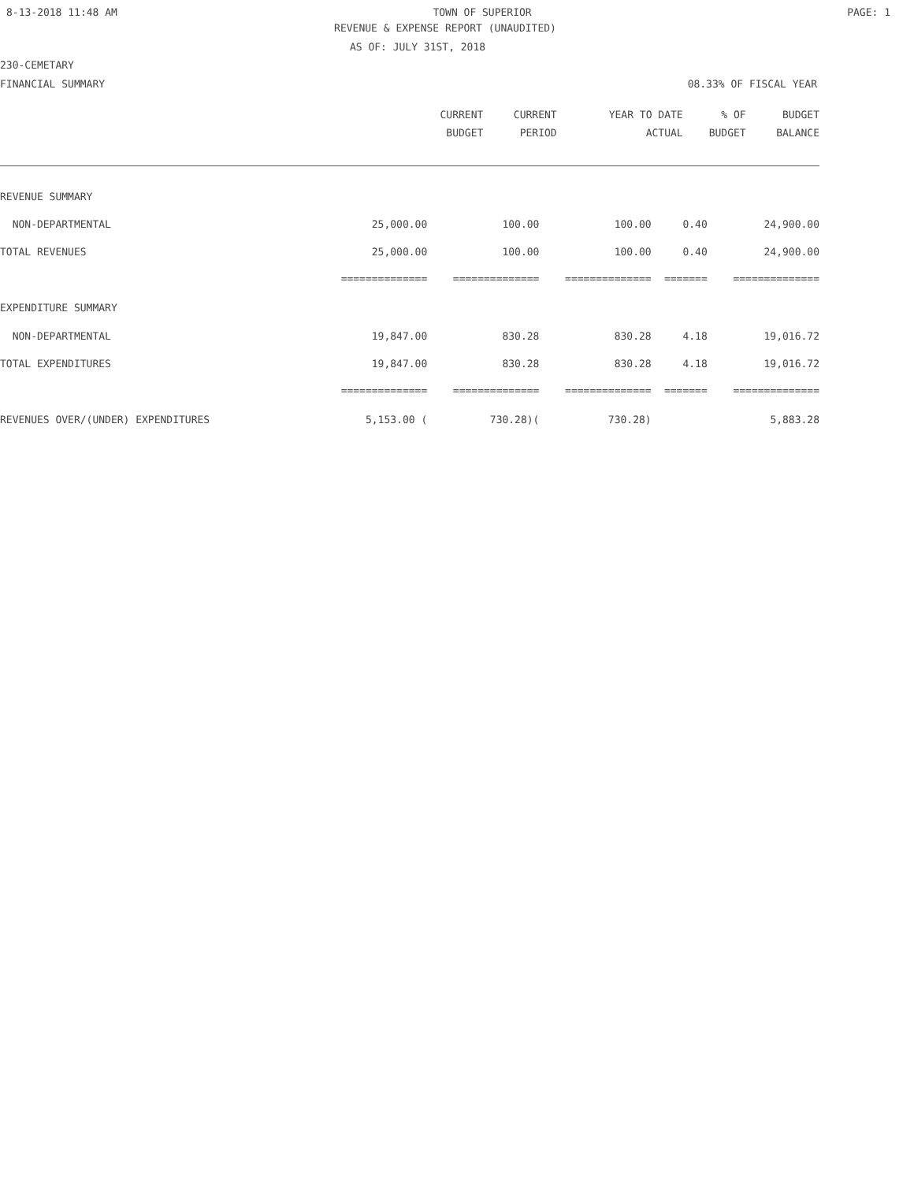8-13-2018 11:48 AM TOWN OF SUPERIOR PAGE: 1
REVENUE & EXPENSE REPORT (UNAUDITED)
AS OF: JULY 31ST, 2018
230-CEMETARY
FINANCIAL SUMMARY 08.33% OF FISCAL YEAR
| | CURRENT | CURRENT | YEAR TO DATE | % OF | BUDGET |
| --- | --- | --- | --- | --- | --- |
| | BUDGET | PERIOD | ACTUAL | BUDGET | BALANCE |
| REVENUE SUMMARY | | | | | |
| NON-DEPARTMENTAL | 25,000.00 | 100.00 | 100.00 | 0.40 | 24,900.00 |
| TOTAL REVENUES | 25,000.00 | 100.00 | 100.00 | 0.40 | 24,900.00 |
| | ============== | ============== | ============== | ======= | ============== |
| EXPENDITURE SUMMARY | | | | | |
| NON-DEPARTMENTAL | 19,847.00 | 830.28 | 830.28 | 4.18 | 19,016.72 |
| TOTAL EXPENDITURES | 19,847.00 | 830.28 | 830.28 | 4.18 | 19,016.72 |
| | ============== | ============== | ============== | ======= | ============== |
| REVENUES OVER/(UNDER) EXPENDITURES | 5,153.00 ( | 730.28)( | 730.28) | | 5,883.28 |